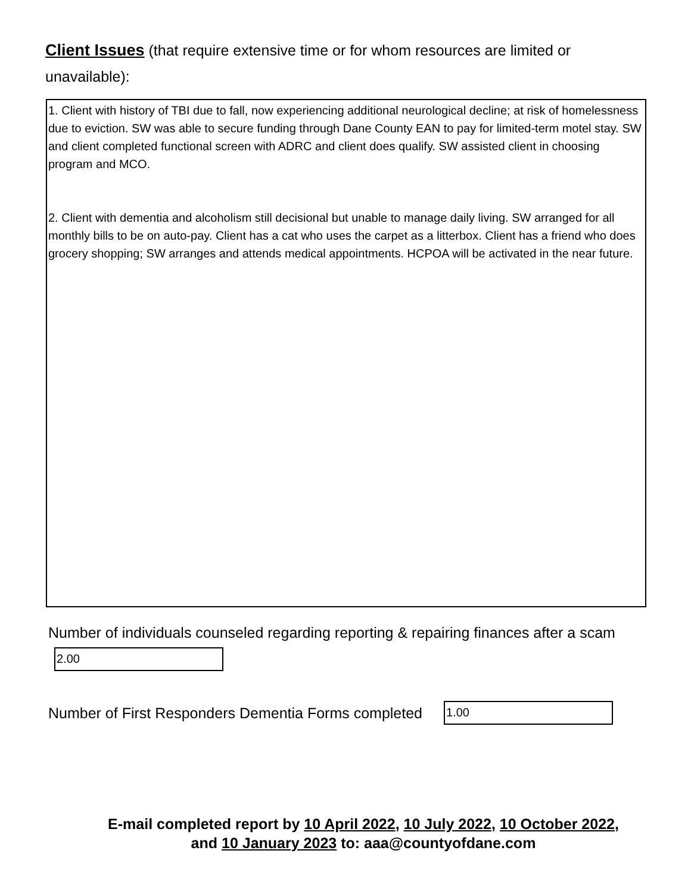Client Issues (that require extensive time or for whom resources are limited or unavailable):
1. Client with history of TBI due to fall, now experiencing additional neurological decline; at risk of homelessness due to eviction. SW was able to secure funding through Dane County EAN to pay for limited-term motel stay. SW and client completed functional screen with ADRC and client does qualify. SW assisted client in choosing program and MCO.
2. Client with dementia and alcoholism still decisional but unable to manage daily living. SW arranged for all monthly bills to be on auto-pay. Client has a cat who uses the carpet as a litterbox. Client has a friend who does grocery shopping; SW arranges and attends medical appointments. HCPOA will be activated in the near future.
Number of individuals counseled regarding reporting & repairing finances after a scam
2.00
Number of First Responders Dementia Forms completed
1.00
E-mail completed report by 10 April 2022, 10 July 2022, 10 October 2022,
and 10 January 2023 to: aaa@countyofdane.com